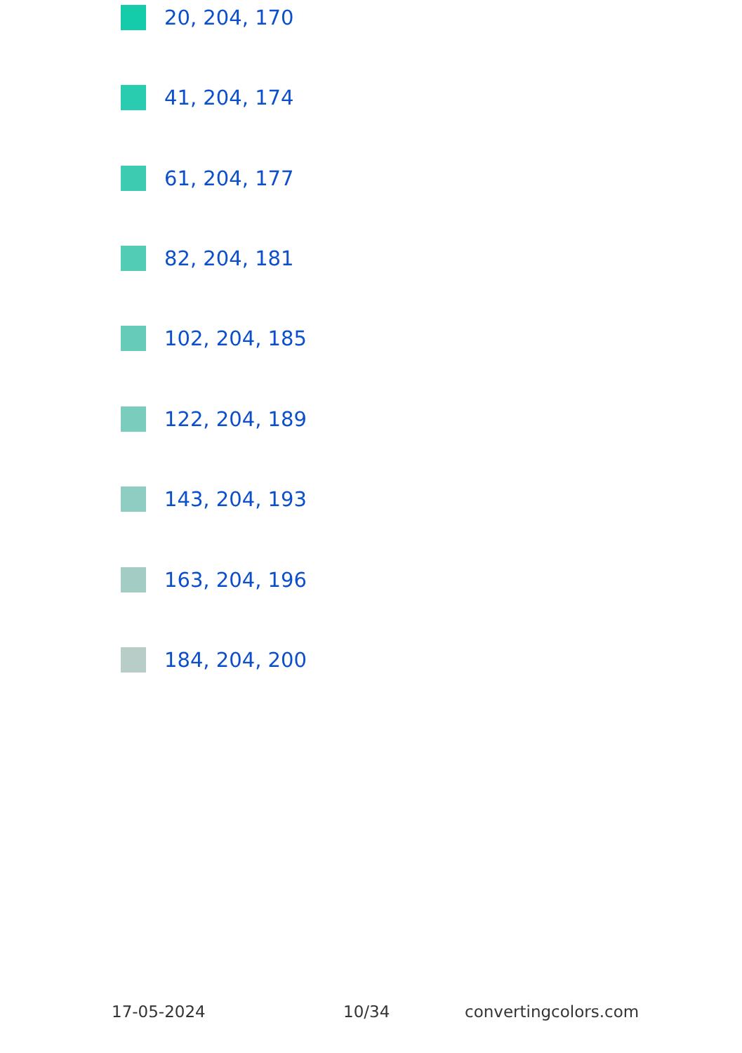20, 204, 170
41, 204, 174
61, 204, 177
82, 204, 181
102, 204, 185
122, 204, 189
143, 204, 193
163, 204, 196
184, 204, 200
17-05-2024 10/34 convertingcolors.com